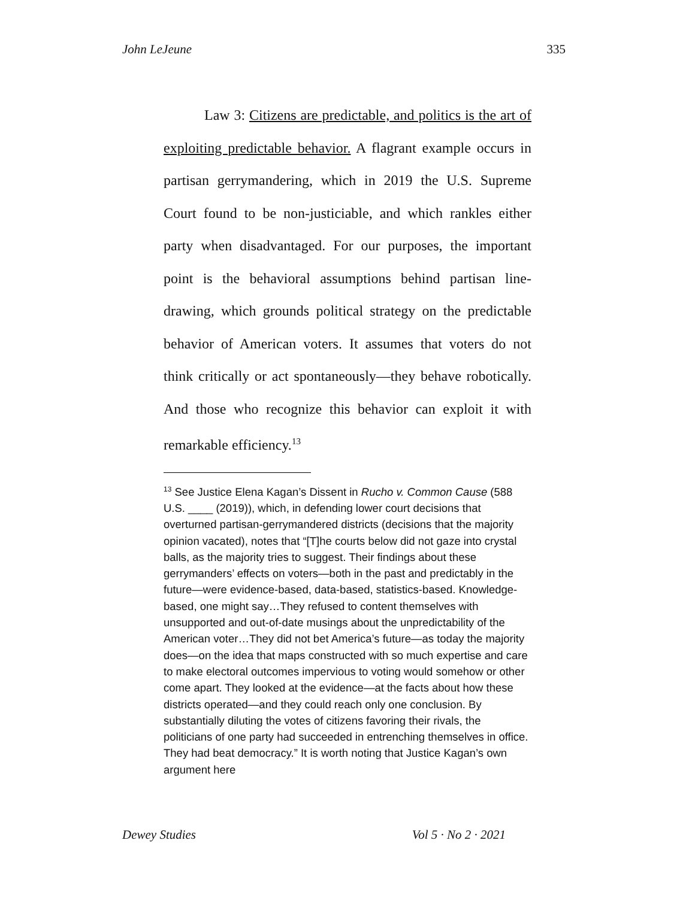John LeJeune 335
Law 3: Citizens are predictable, and politics is the art of exploiting predictable behavior. A flagrant example occurs in partisan gerrymandering, which in 2019 the U.S. Supreme Court found to be non-justiciable, and which rankles either party when disadvantaged. For our purposes, the important point is the behavioral assumptions behind partisan line-drawing, which grounds political strategy on the predictable behavior of American voters. It assumes that voters do not think critically or act spontaneously—they behave robotically. And those who recognize this behavior can exploit it with remarkable efficiency.<sup>13</sup>
<sup>13</sup> See Justice Elena Kagan’s Dissent in Rucho v. Common Cause (588 U.S. ____ (2019)), which, in defending lower court decisions that overturned partisan-gerrymandered districts (decisions that the majority opinion vacated), notes that “[T]he courts below did not gaze into crystal balls, as the majority tries to suggest. Their findings about these gerrymanders’ effects on voters—both in the past and predictably in the future—were evidence-based, data-based, statistics-based. Knowledge-based, one might say…They refused to content themselves with unsupported and out-of-date musings about the unpredictability of the American voter…They did not bet America’s future—as today the majority does—on the idea that maps constructed with so much expertise and care to make electoral outcomes impervious to voting would somehow or other come apart. They looked at the evidence—at the facts about how these districts operated—and they could reach only one conclusion. By substantially diluting the votes of citizens favoring their rivals, the politicians of one party had succeeded in entrenching themselves in office. They had beat democracy.” It is worth noting that Justice Kagan’s own argument here
Dewey Studies Vol 5 · No 2 · 2021